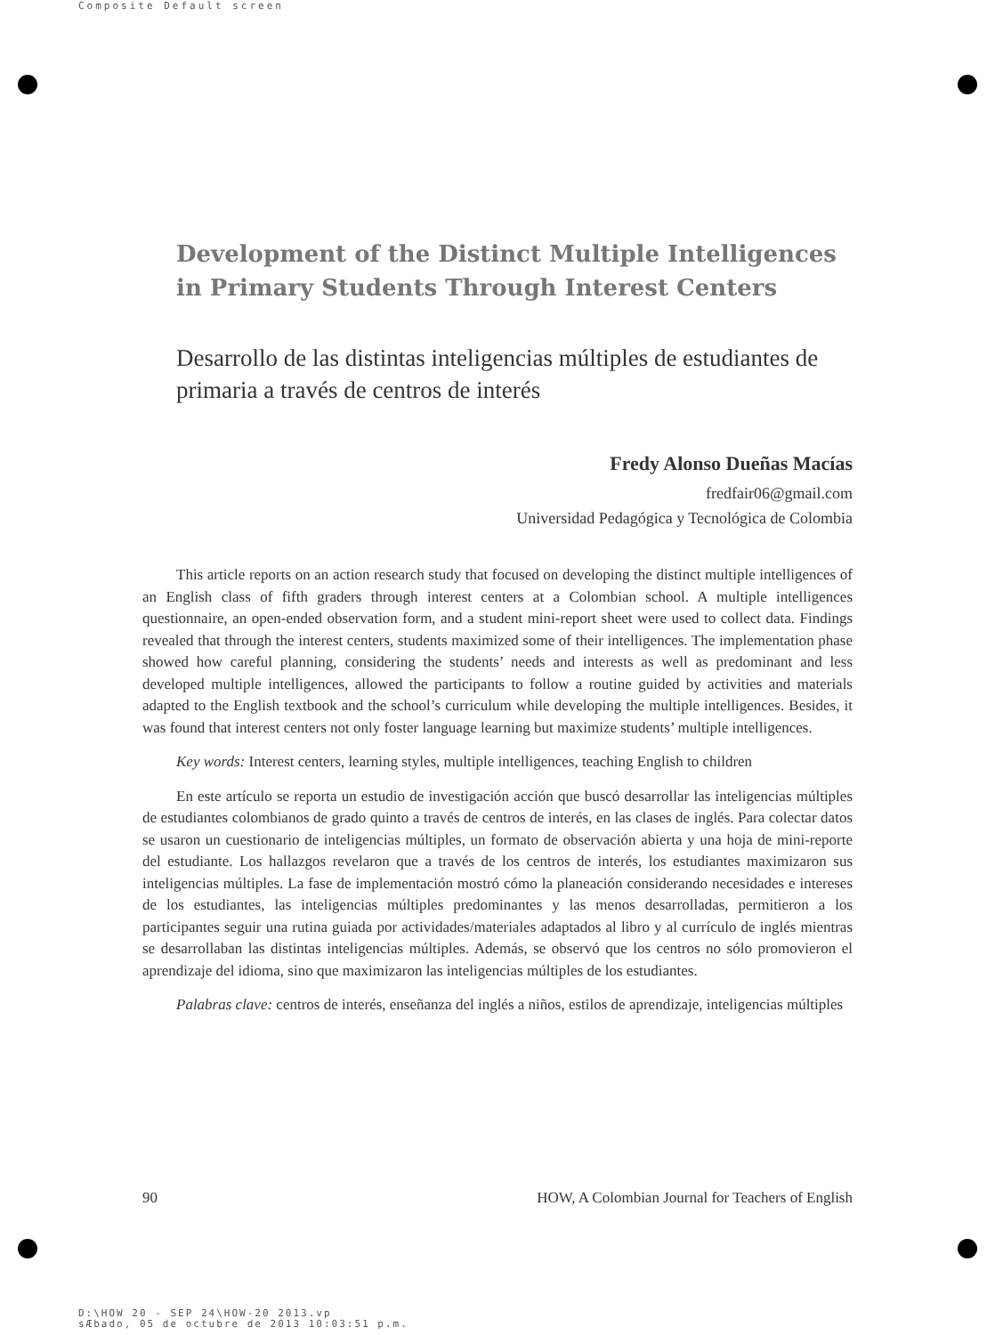Composite Default screen
Development of the Distinct Multiple Intelligences in Primary Students Through Interest Centers
Desarrollo de las distintas inteligencias múltiples de estudiantes de primaria a través de centros de interés
Fredy Alonso Dueñas Macías
fredfair06@gmail.com
Universidad Pedagógica y Tecnológica de Colombia
This article reports on an action research study that focused on developing the distinct multiple intelligences of an English class of fifth graders through interest centers at a Colombian school. A multiple intelligences questionnaire, an open-ended observation form, and a student mini-report sheet were used to collect data. Findings revealed that through the interest centers, students maximized some of their intelligences. The implementation phase showed how careful planning, considering the students’ needs and interests as well as predominant and less developed multiple intelligences, allowed the participants to follow a routine guided by activities and materials adapted to the English textbook and the school’s curriculum while developing the multiple intelligences. Besides, it was found that interest centers not only foster language learning but maximize students’ multiple intelligences.
Key words: Interest centers, learning styles, multiple intelligences, teaching English to children
En este artículo se reporta un estudio de investigación acción que buscó desarrollar las inteligencias múltiples de estudiantes colombianos de grado quinto a través de centros de interés, en las clases de inglés. Para colectar datos se usaron un cuestionario de inteligencias múltiples, un formato de observación abierta y una hoja de mini-reporte del estudiante. Los hallazgos revelaron que a través de los centros de interés, los estudiantes maximizaron sus inteligencias múltiples. La fase de implementación mostró cómo la planeación considerando necesidades e intereses de los estudiantes, las inteligencias múltiples predominantes y las menos desarrolladas, permitieron a los participantes seguir una rutina guiada por actividades/materiales adaptados al libro y al currículo de inglés mientras se desarrollaban las distintas inteligencias múltiples. Además, se observó que los centros no sólo promovieron el aprendizaje del idioma, sino que maximizaron las inteligencias múltiples de los estudiantes.
Palabras clave: centros de interés, enseñanza del inglés a niños, estilos de aprendizaje, inteligencias múltiples
90 HOW, A Colombian Journal for Teachers of English
D:\HOW 20 - SEP 24\HOW-20 2013.vp
sÆbado, 05 de octubre de 2013 10:03:51 p.m.